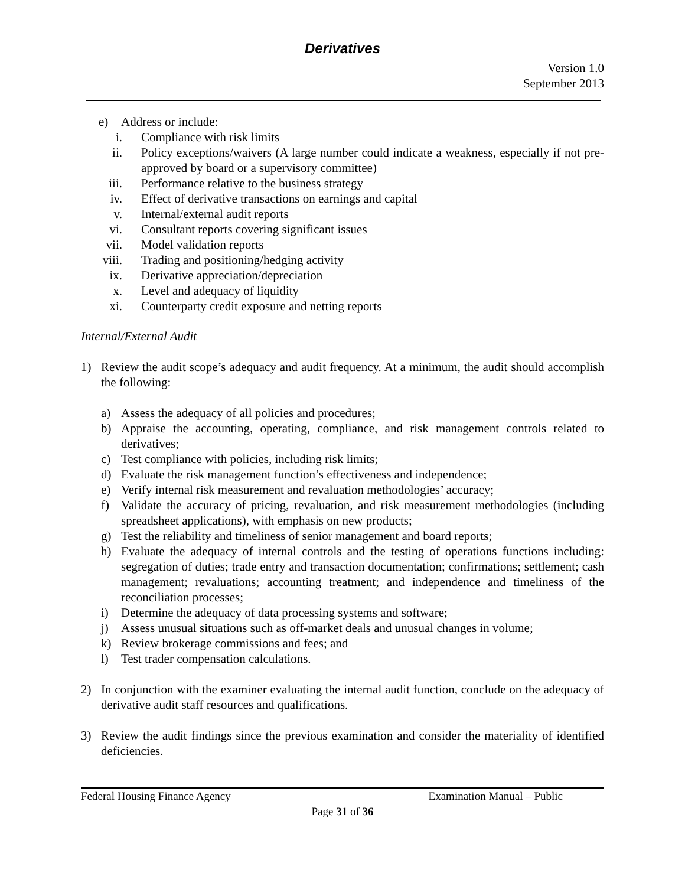Derivatives
Version 1.0
September 2013
e) Address or include:
i. Compliance with risk limits
ii. Policy exceptions/waivers (A large number could indicate a weakness, especially if not pre-approved by board or a supervisory committee)
iii. Performance relative to the business strategy
iv. Effect of derivative transactions on earnings and capital
v. Internal/external audit reports
vi. Consultant reports covering significant issues
vii. Model validation reports
viii. Trading and positioning/hedging activity
ix. Derivative appreciation/depreciation
x. Level and adequacy of liquidity
xi. Counterparty credit exposure and netting reports
Internal/External Audit
1) Review the audit scope’s adequacy and audit frequency. At a minimum, the audit should accomplish the following:
a) Assess the adequacy of all policies and procedures;
b) Appraise the accounting, operating, compliance, and risk management controls related to derivatives;
c) Test compliance with policies, including risk limits;
d) Evaluate the risk management function’s effectiveness and independence;
e) Verify internal risk measurement and revaluation methodologies’ accuracy;
f) Validate the accuracy of pricing, revaluation, and risk measurement methodologies (including spreadsheet applications), with emphasis on new products;
g) Test the reliability and timeliness of senior management and board reports;
h) Evaluate the adequacy of internal controls and the testing of operations functions including: segregation of duties; trade entry and transaction documentation; confirmations; settlement; cash management; revaluations; accounting treatment; and independence and timeliness of the reconciliation processes;
i) Determine the adequacy of data processing systems and software;
j) Assess unusual situations such as off-market deals and unusual changes in volume;
k) Review brokerage commissions and fees; and
l) Test trader compensation calculations.
2) In conjunction with the examiner evaluating the internal audit function, conclude on the adequacy of derivative audit staff resources and qualifications.
3) Review the audit findings since the previous examination and consider the materiality of identified deficiencies.
Federal Housing Finance Agency Examination Manual – Public
Page 31 of 36